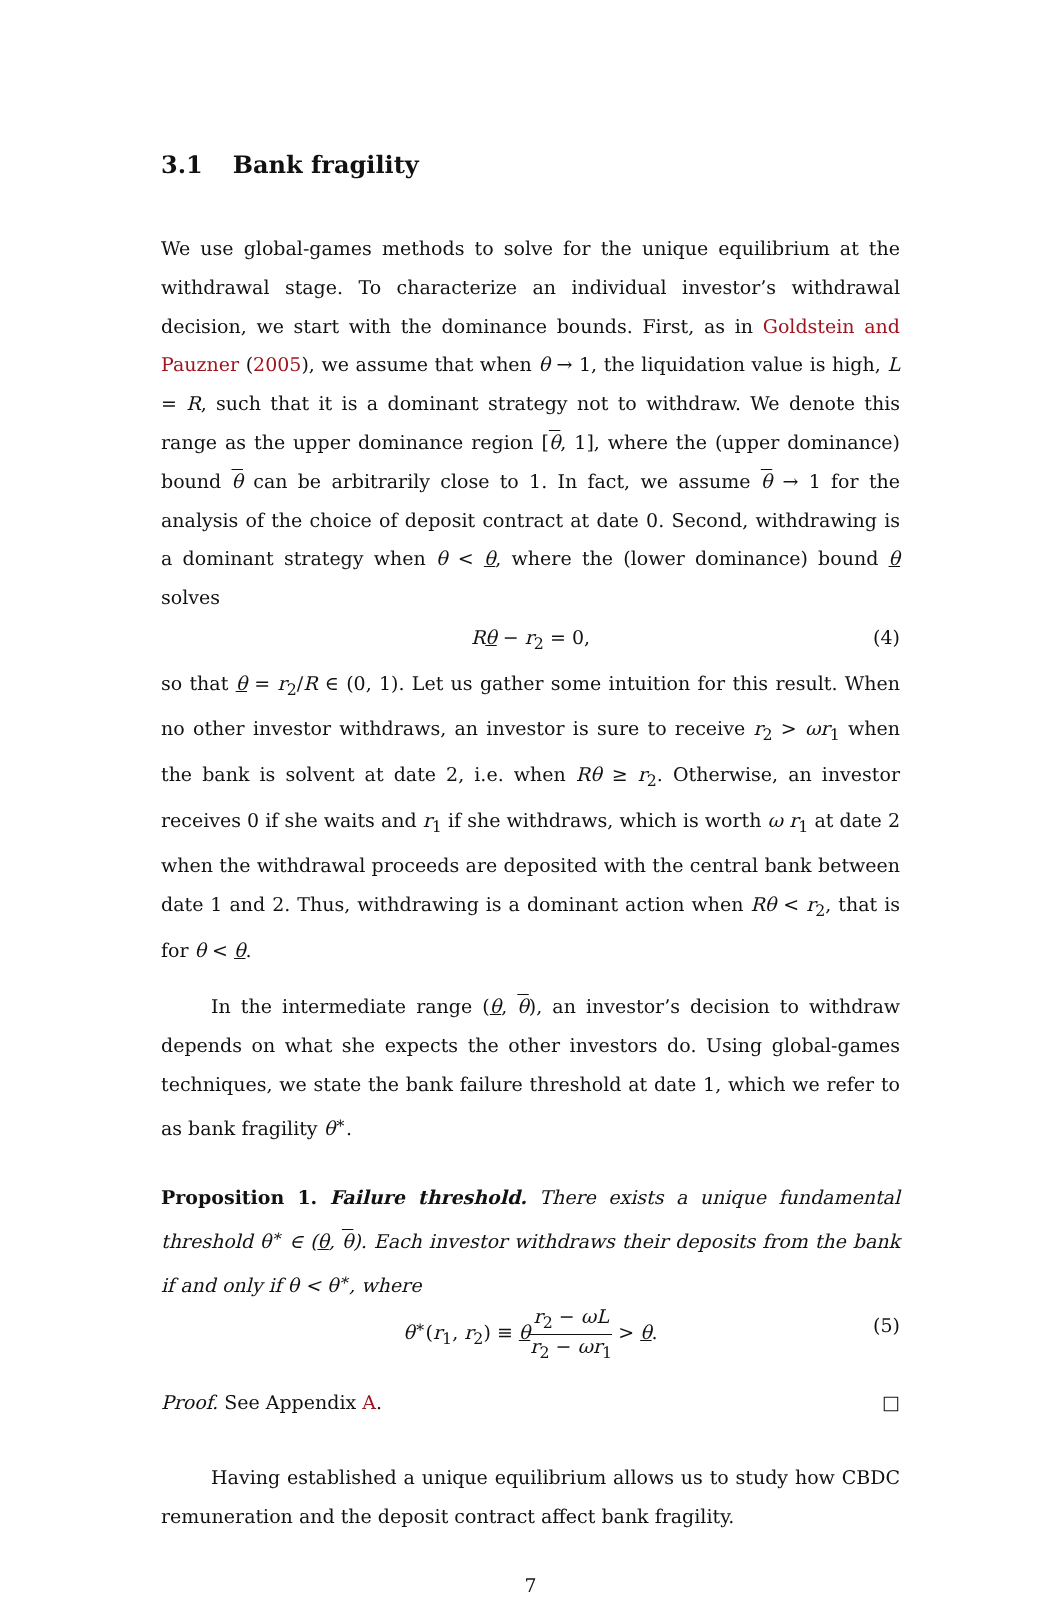3.1 Bank fragility
We use global-games methods to solve for the unique equilibrium at the withdrawal stage. To characterize an individual investor’s withdrawal decision, we start with the dominance bounds. First, as in Goldstein and Pauzner (2005), we assume that when θ → 1, the liquidation value is high, L = R, such that it is a dominant strategy not to withdraw. We denote this range as the upper dominance region [θ, 1], where the (upper dominance) bound θ can be arbitrarily close to 1. In fact, we assume θ → 1 for the analysis of the choice of deposit contract at date 0. Second, withdrawing is a dominant strategy when θ < θ, where the (lower dominance) bound θ solves
Rθ − r<sub>2</sub> = 0, (4)
so that θ = r<sub>2</sub>/R ∈ (0, 1). Let us gather some intuition for this result. When no other investor withdraws, an investor is sure to receive r<sub>2</sub> > ωr<sub>1</sub> when the bank is solvent at date 2, i.e. when Rθ ≥ r<sub>2</sub>. Otherwise, an investor receives 0 if she waits and r<sub>1</sub> if she withdraws, which is worth ω r<sub>1</sub> at date 2 when the withdrawal proceeds are deposited with the central bank between date 1 and 2. Thus, withdrawing is a dominant action when Rθ < r<sub>2</sub>, that is for θ < θ.
In the intermediate range (θ, θ), an investor’s decision to withdraw depends on what she expects the other investors do. Using global-games techniques, we state the bank failure threshold at date 1, which we refer to as bank fragility θ<sup>∗</sup>.
Proposition 1. Failure threshold. There exists a unique fundamental threshold θ<sup>∗</sup> ∈ (θ, θ). Each investor withdraws their deposits from the bank if and only if θ < θ<sup>∗</sup>, where
θ<sup>∗</sup>(r<sub>1</sub>, r<sub>2</sub>) ≡ θr<sub>2</sub> − ωL r<sub>2</sub> − ωr<sub>1</sub> > θ. (5)
Proof. See Appendix A. □
Having established a unique equilibrium allows us to study how CBDC remuneration and the deposit contract affect bank fragility.
7